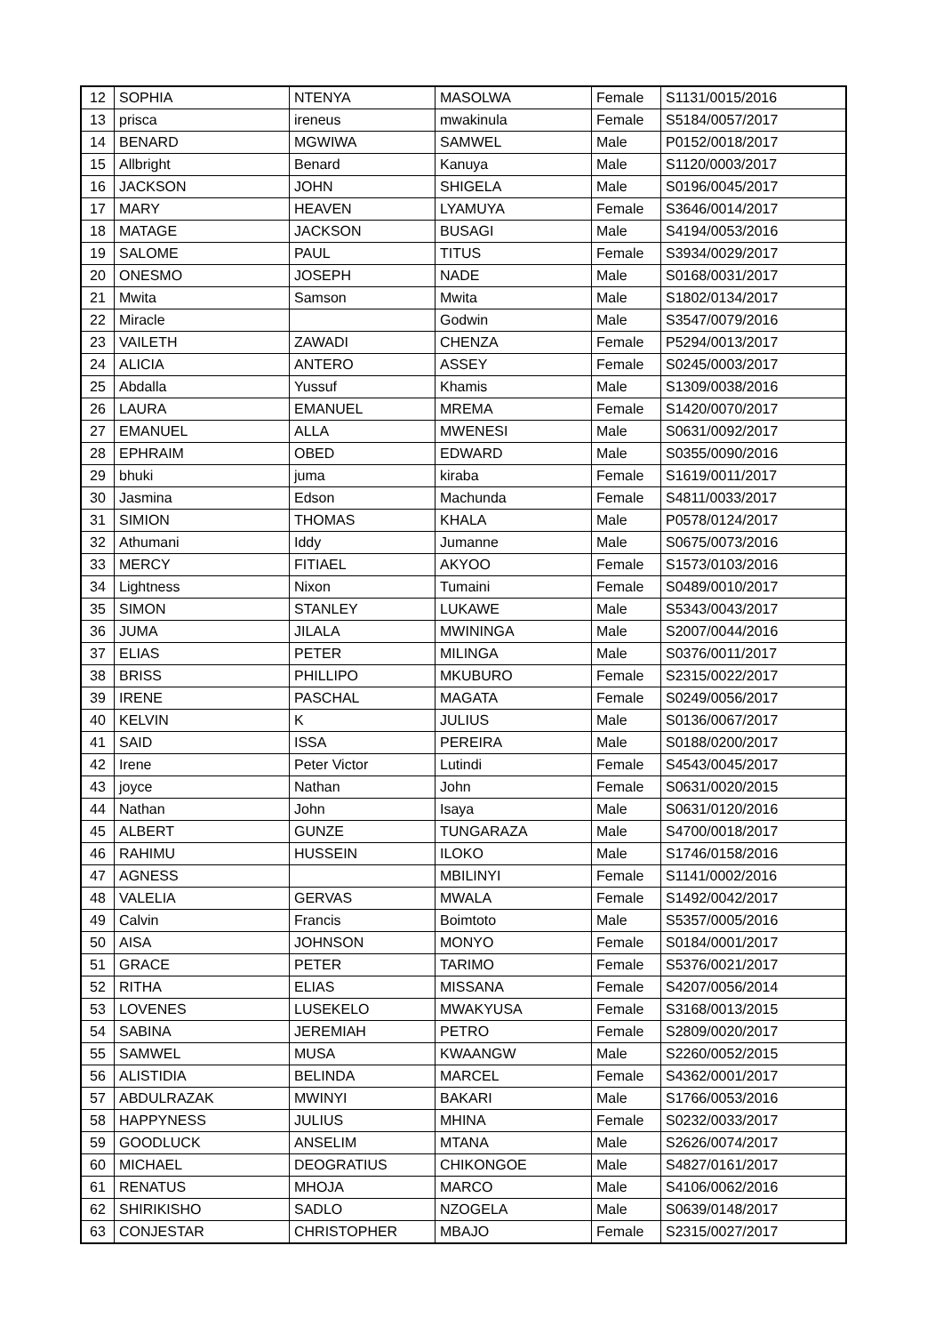| 12 | SOPHIA | NTENYA | MASOLWA | Female | S1131/0015/2016 |
| 13 | prisca | ireneus | mwakinula | Female | S5184/0057/2017 |
| 14 | BENARD | MGWIWA | SAMWEL | Male | P0152/0018/2017 |
| 15 | Allbright | Benard | Kanuya | Male | S1120/0003/2017 |
| 16 | JACKSON | JOHN | SHIGELA | Male | S0196/0045/2017 |
| 17 | MARY | HEAVEN | LYAMUYA | Female | S3646/0014/2017 |
| 18 | MATAGE | JACKSON | BUSAGI | Male | S4194/0053/2016 |
| 19 | SALOME | PAUL | TITUS | Female | S3934/0029/2017 |
| 20 | ONESMO | JOSEPH | NADE | Male | S0168/0031/2017 |
| 21 | Mwita | Samson | Mwita | Male | S1802/0134/2017 |
| 22 | Miracle | | Godwin | Male | S3547/0079/2016 |
| 23 | VAILETH | ZAWADI | CHENZA | Female | P5294/0013/2017 |
| 24 | ALICIA | ANTERO | ASSEY | Female | S0245/0003/2017 |
| 25 | Abdalla | Yussuf | Khamis | Male | S1309/0038/2016 |
| 26 | LAURA | EMANUEL | MREMA | Female | S1420/0070/2017 |
| 27 | EMANUEL | ALLA | MWENESI | Male | S0631/0092/2017 |
| 28 | EPHRAIM | OBED | EDWARD | Male | S0355/0090/2016 |
| 29 | bhuki | juma | kiraba | Female | S1619/0011/2017 |
| 30 | Jasmina | Edson | Machunda | Female | S4811/0033/2017 |
| 31 | SIMION | THOMAS | KHALA | Male | P0578/0124/2017 |
| 32 | Athumani | Iddy | Jumanne | Male | S0675/0073/2016 |
| 33 | MERCY | FITIAEL | AKYOO | Female | S1573/0103/2016 |
| 34 | Lightness | Nixon | Tumaini | Female | S0489/0010/2017 |
| 35 | SIMON | STANLEY | LUKAWE | Male | S5343/0043/2017 |
| 36 | JUMA | JILALA | MWININGA | Male | S2007/0044/2016 |
| 37 | ELIAS | PETER | MILINGA | Male | S0376/0011/2017 |
| 38 | BRISS | PHILLIPO | MKUBURO | Female | S2315/0022/2017 |
| 39 | IRENE | PASCHAL | MAGATA | Female | S0249/0056/2017 |
| 40 | KELVIN | K | JULIUS | Male | S0136/0067/2017 |
| 41 | SAID | ISSA | PEREIRA | Male | S0188/0200/2017 |
| 42 | Irene | Peter Victor | Lutindi | Female | S4543/0045/2017 |
| 43 | joyce | Nathan | John | Female | S0631/0020/2015 |
| 44 | Nathan | John | Isaya | Male | S0631/0120/2016 |
| 45 | ALBERT | GUNZE | TUNGARAZA | Male | S4700/0018/2017 |
| 46 | RAHIMU | HUSSEIN | ILOKO | Male | S1746/0158/2016 |
| 47 | AGNESS | | MBILINYI | Female | S1141/0002/2016 |
| 48 | VALELIA | GERVAS | MWALA | Female | S1492/0042/2017 |
| 49 | Calvin | Francis | Boimtoto | Male | S5357/0005/2016 |
| 50 | AISA | JOHNSON | MONYO | Female | S0184/0001/2017 |
| 51 | GRACE | PETER | TARIMO | Female | S5376/0021/2017 |
| 52 | RITHA | ELIAS | MISSANA | Female | S4207/0056/2014 |
| 53 | LOVENES | LUSEKELO | MWAKYUSA | Female | S3168/0013/2015 |
| 54 | SABINA | JEREMIAH | PETRO | Female | S2809/0020/2017 |
| 55 | SAMWEL | MUSA | KWAANGW | Male | S2260/0052/2015 |
| 56 | ALISTIDIA | BELINDA | MARCEL | Female | S4362/0001/2017 |
| 57 | ABDULRAZAK | MWINYI | BAKARI | Male | S1766/0053/2016 |
| 58 | HAPPYNESS | JULIUS | MHINA | Female | S0232/0033/2017 |
| 59 | GOODLUCK | ANSELIM | MTANA | Male | S2626/0074/2017 |
| 60 | MICHAEL | DEOGRATIUS | CHIKONGOE | Male | S4827/0161/2017 |
| 61 | RENATUS | MHOJA | MARCO | Male | S4106/0062/2016 |
| 62 | SHIRIKISHO | SADLO | NZOGELA | Male | S0639/0148/2017 |
| 63 | CONJESTAR | CHRISTOPHER | MBAJO | Female | S2315/0027/2017 |